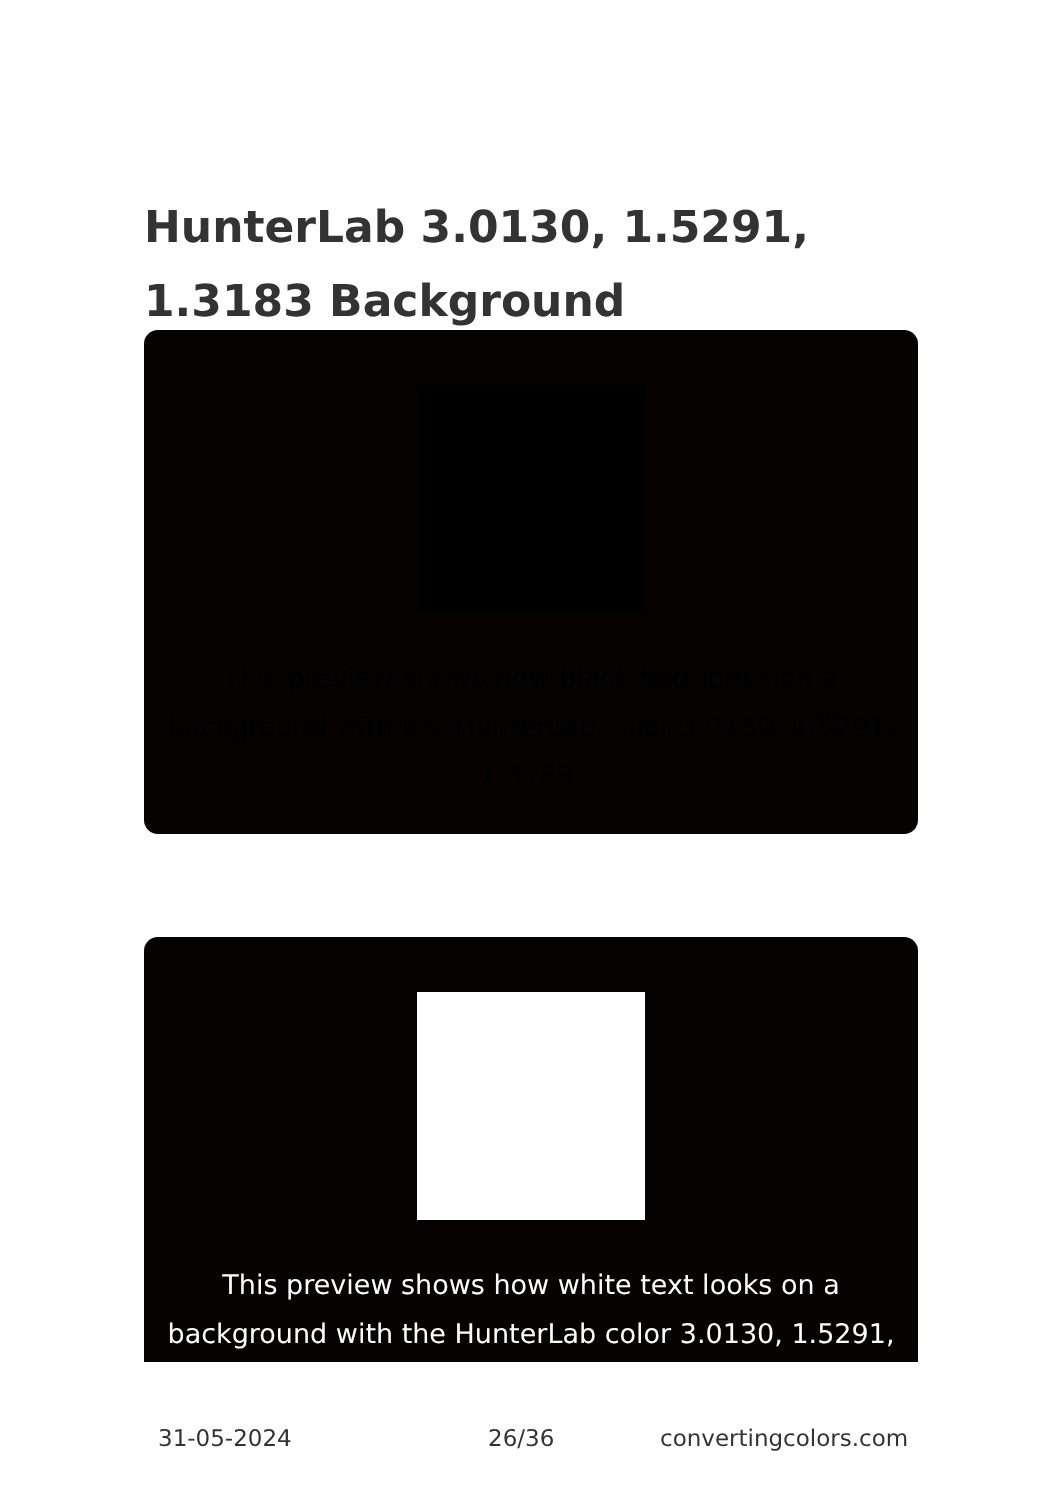HunterLab 3.0130, 1.5291,
1.3183 Background
This preview shows how black text looks on a background with the HunterLab color 3.0130, 1.5291, 1.3183.
This preview shows how white text looks on a background with the HunterLab color 3.0130, 1.5291,
31-05-2024 26/36 convertingcolors.com